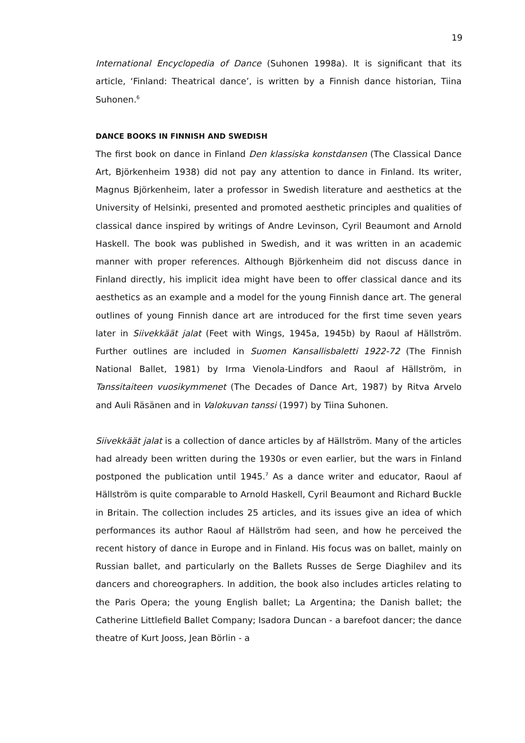19
International Encyclopedia of Dance (Suhonen 1998a). It is significant that its article, ‘Finland: Theatrical dance’, is written by a Finnish dance historian, Tiina Suhonen.<sup>6</sup>
DANCE BOOKS IN FINNISH AND SWEDISH
The first book on dance in Finland Den klassiska konstdansen (The Classical Dance Art, Björkenheim 1938) did not pay any attention to dance in Finland. Its writer, Magnus Björkenheim, later a professor in Swedish literature and aesthetics at the University of Helsinki, presented and promoted aesthetic principles and qualities of classical dance inspired by writings of Andre Levinson, Cyril Beaumont and Arnold Haskell. The book was published in Swedish, and it was written in an academic manner with proper references. Although Björkenheim did not discuss dance in Finland directly, his implicit idea might have been to offer classical dance and its aesthetics as an example and a model for the young Finnish dance art. The general outlines of young Finnish dance art are introduced for the first time seven years later in Siivekkäät jalat (Feet with Wings, 1945a, 1945b) by Raoul af Hällström. Further outlines are included in Suomen Kansallisbaletti 1922-72 (The Finnish National Ballet, 1981) by Irma Vienola-Lindfors and Raoul af Hällström, in Tanssitaiteen vuosikymmenet (The Decades of Dance Art, 1987) by Ritva Arvelo and Auli Räsänen and in Valokuvan tanssi (1997) by Tiina Suhonen.
Siivekkäät jalat is a collection of dance articles by af Hällström. Many of the articles had already been written during the 1930s or even earlier, but the wars in Finland postponed the publication until 1945.<sup>7</sup> As a dance writer and educator, Raoul af Hällström is quite comparable to Arnold Haskell, Cyril Beaumont and Richard Buckle in Britain. The collection includes 25 articles, and its issues give an idea of which performances its author Raoul af Hällström had seen, and how he perceived the recent history of dance in Europe and in Finland. His focus was on ballet, mainly on Russian ballet, and particularly on the Ballets Russes de Serge Diaghilev and its dancers and choreographers. In addition, the book also includes articles relating to the Paris Opera; the young English ballet; La Argentina; the Danish ballet; the Catherine Littlefield Ballet Company; Isadora Duncan - a barefoot dancer; the dance theatre of Kurt Jooss, Jean Börlin - a